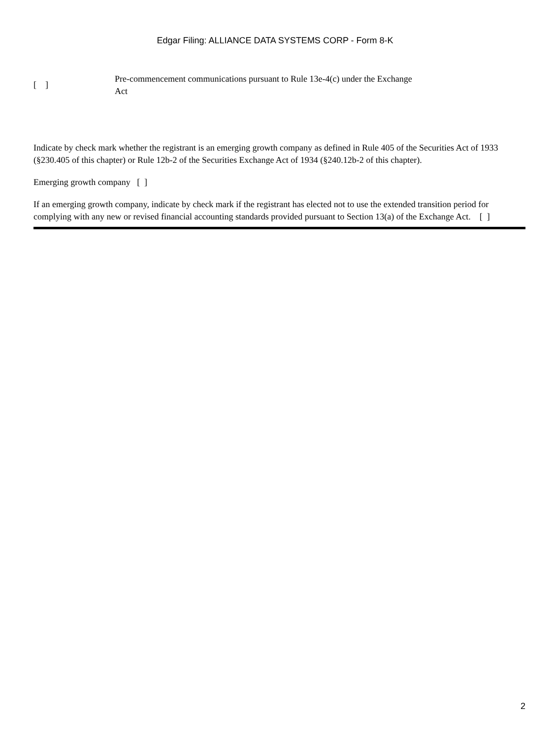Edgar Filing: ALLIANCE DATA SYSTEMS CORP - Form 8-K
[ ]
Pre-commencement communications pursuant to Rule 13e-4(c) under the Exchange Act
Indicate by check mark whether the registrant is an emerging growth company as defined in Rule 405 of the Securities Act of 1933 (§230.405 of this chapter) or Rule 12b-2 of the Securities Exchange Act of 1934 (§240.12b-2 of this chapter).
Emerging growth company [ ]
If an emerging growth company, indicate by check mark if the registrant has elected not to use the extended transition period for complying with any new or revised financial accounting standards provided pursuant to Section 13(a) of the Exchange Act. [ ]
2